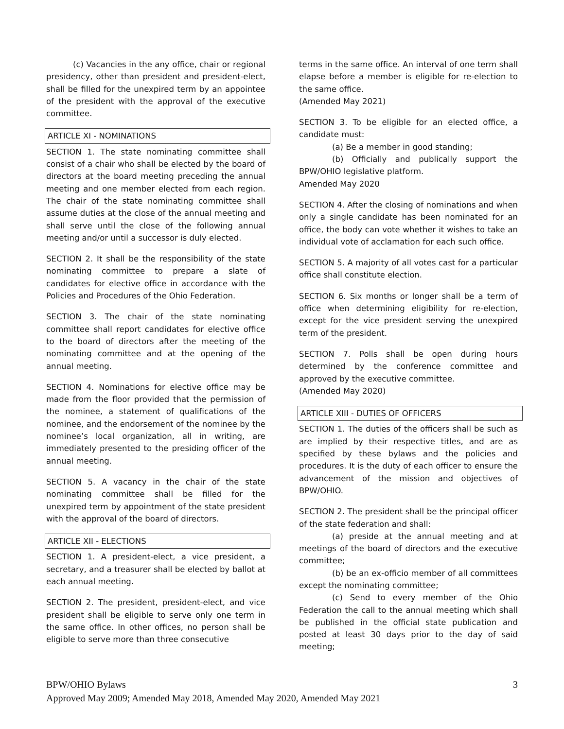(c) Vacancies in the any office, chair or regional presidency, other than president and president-elect, shall be filled for the unexpired term by an appointee of the president with the approval of the executive committee.
ARTICLE XI - NOMINATIONS
SECTION 1. The state nominating committee shall consist of a chair who shall be elected by the board of directors at the board meeting preceding the annual meeting and one member elected from each region. The chair of the state nominating committee shall assume duties at the close of the annual meeting and shall serve until the close of the following annual meeting and/or until a successor is duly elected.
SECTION 2. It shall be the responsibility of the state nominating committee to prepare a slate of candidates for elective office in accordance with the Policies and Procedures of the Ohio Federation.
SECTION 3. The chair of the state nominating committee shall report candidates for elective office to the board of directors after the meeting of the nominating committee and at the opening of the annual meeting.
SECTION 4. Nominations for elective office may be made from the floor provided that the permission of the nominee, a statement of qualifications of the nominee, and the endorsement of the nominee by the nominee’s local organization, all in writing, are immediately presented to the presiding officer of the annual meeting.
SECTION 5. A vacancy in the chair of the state nominating committee shall be filled for the unexpired term by appointment of the state president with the approval of the board of directors.
ARTICLE XII - ELECTIONS
SECTION 1. A president-elect, a vice president, a secretary, and a treasurer shall be elected by ballot at each annual meeting.
SECTION 2. The president, president-elect, and vice president shall be eligible to serve only one term in the same office. In other offices, no person shall be eligible to serve more than three consecutive
terms in the same office. An interval of one term shall elapse before a member is eligible for re-election to the same office.
(Amended May 2021)
SECTION 3. To be eligible for an elected office, a candidate must:
(a) Be a member in good standing;
(b) Officially and publically support the BPW/OHIO legislative platform.
Amended May 2020
SECTION 4. After the closing of nominations and when only a single candidate has been nominated for an office, the body can vote whether it wishes to take an individual vote of acclamation for each such office.
SECTION 5. A majority of all votes cast for a particular office shall constitute election.
SECTION 6. Six months or longer shall be a term of office when determining eligibility for re-election, except for the vice president serving the unexpired term of the president.
SECTION 7. Polls shall be open during hours determined by the conference committee and approved by the executive committee.
(Amended May 2020)
ARTICLE XIII - DUTIES OF OFFICERS
SECTION 1. The duties of the officers shall be such as are implied by their respective titles, and are as specified by these bylaws and the policies and procedures. It is the duty of each officer to ensure the advancement of the mission and objectives of BPW/OHIO.
SECTION 2. The president shall be the principal officer of the state federation and shall:
(a) preside at the annual meeting and at meetings of the board of directors and the executive committee;
(b) be an ex-officio member of all committees except the nominating committee;
(c) Send to every member of the Ohio Federation the call to the annual meeting which shall be published in the official state publication and posted at least 30 days prior to the day of said meeting;
BPW/OHIO Bylaws 3
Approved May 2009; Amended May 2018, Amended May 2020, Amended May 2021